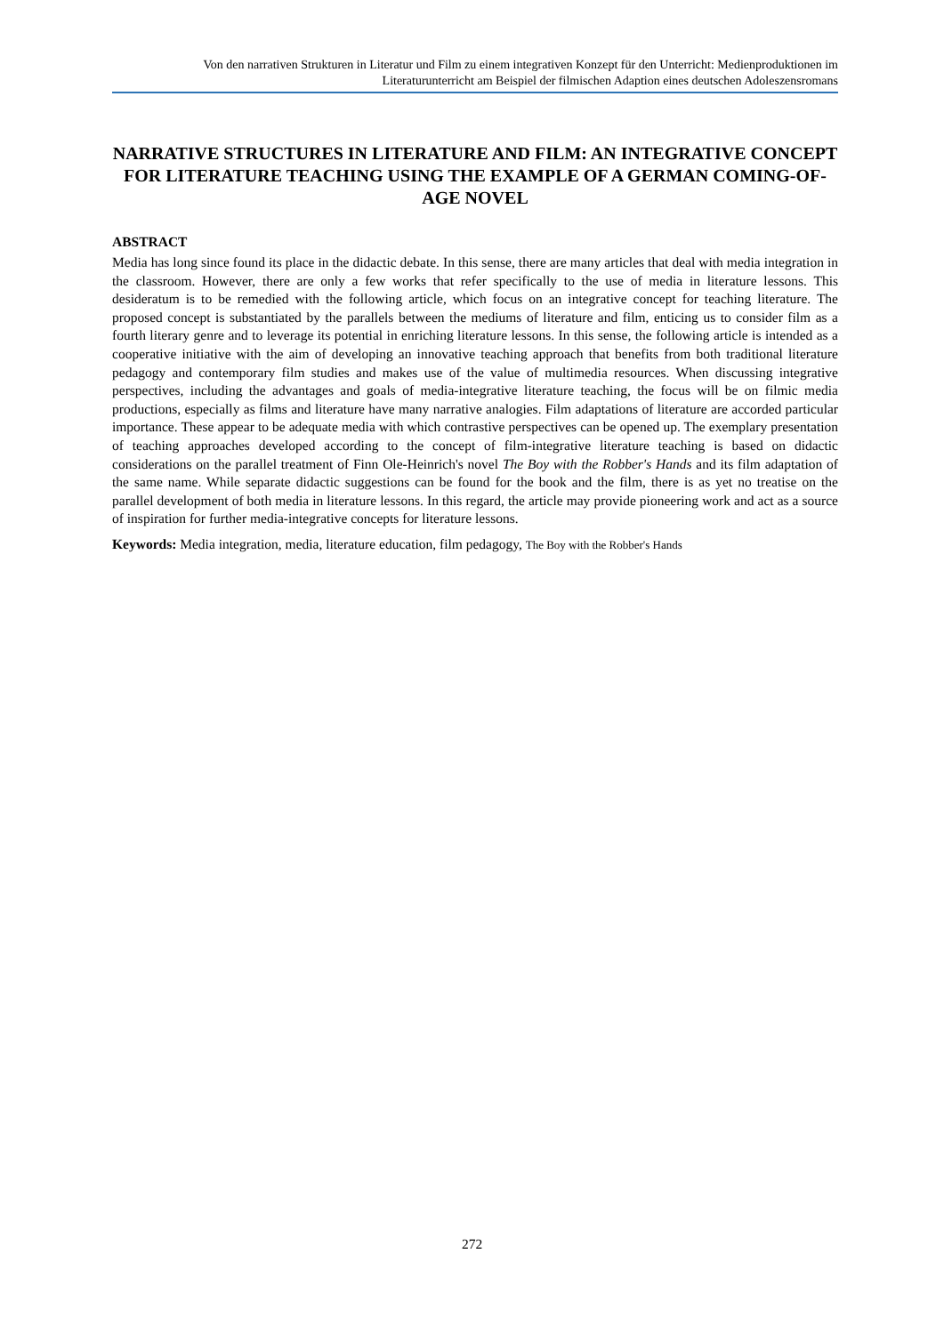Von den narrativen Strukturen in Literatur und Film zu einem integrativen Konzept für den Unterricht: Medienproduktionen im Literaturunterricht am Beispiel der filmischen Adaption eines deutschen Adoleszensromans
NARRATIVE STRUCTURES IN LITERATURE AND FILM: AN INTEGRATIVE CONCEPT FOR LITERATURE TEACHING USING THE EXAMPLE OF A GERMAN COMING-OF-AGE NOVEL
ABSTRACT
Media has long since found its place in the didactic debate. In this sense, there are many articles that deal with media integration in the classroom. However, there are only a few works that refer specifically to the use of media in literature lessons. This desideratum is to be remedied with the following article, which focus on an integrative concept for teaching literature. The proposed concept is substantiated by the parallels between the mediums of literature and film, enticing us to consider film as a fourth literary genre and to leverage its potential in enriching literature lessons. In this sense, the following article is intended as a cooperative initiative with the aim of developing an innovative teaching approach that benefits from both traditional literature pedagogy and contemporary film studies and makes use of the value of multimedia resources. When discussing integrative perspectives, including the advantages and goals of media-integrative literature teaching, the focus will be on filmic media productions, especially as films and literature have many narrative analogies. Film adaptations of literature are accorded particular importance. These appear to be adequate media with which contrastive perspectives can be opened up. The exemplary presentation of teaching approaches developed according to the concept of film-integrative literature teaching is based on didactic considerations on the parallel treatment of Finn Ole-Heinrich's novel The Boy with the Robber's Hands and its film adaptation of the same name. While separate didactic suggestions can be found for the book and the film, there is as yet no treatise on the parallel development of both media in literature lessons. In this regard, the article may provide pioneering work and act as a source of inspiration for further media-integrative concepts for literature lessons.
Keywords: Media integration, media, literature education, film pedagogy, The Boy with the Robber's Hands
272